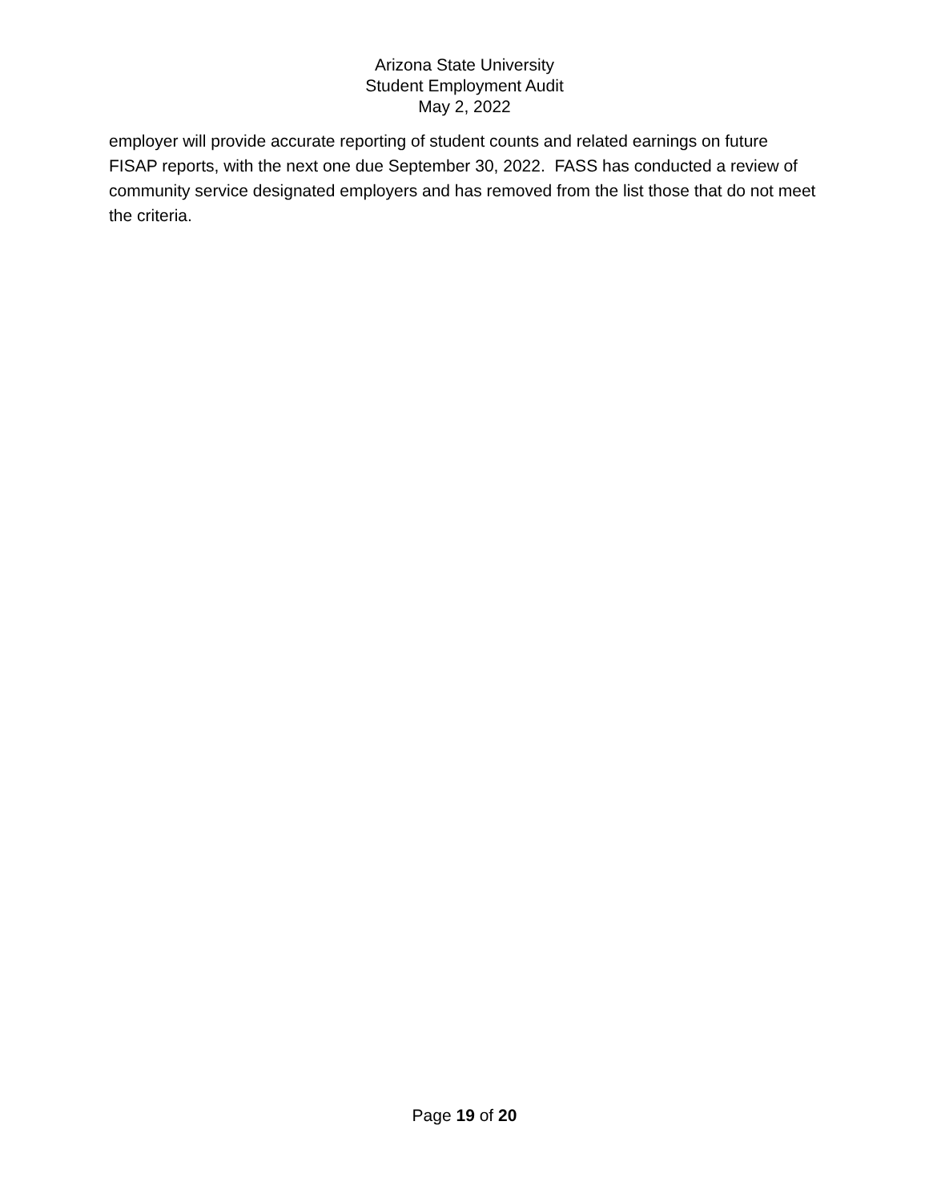Arizona State University
Student Employment Audit
May 2, 2022
employer will provide accurate reporting of student counts and related earnings on future FISAP reports, with the next one due September 30, 2022. FASS has conducted a review of community service designated employers and has removed from the list those that do not meet the criteria.
Page 19 of 20